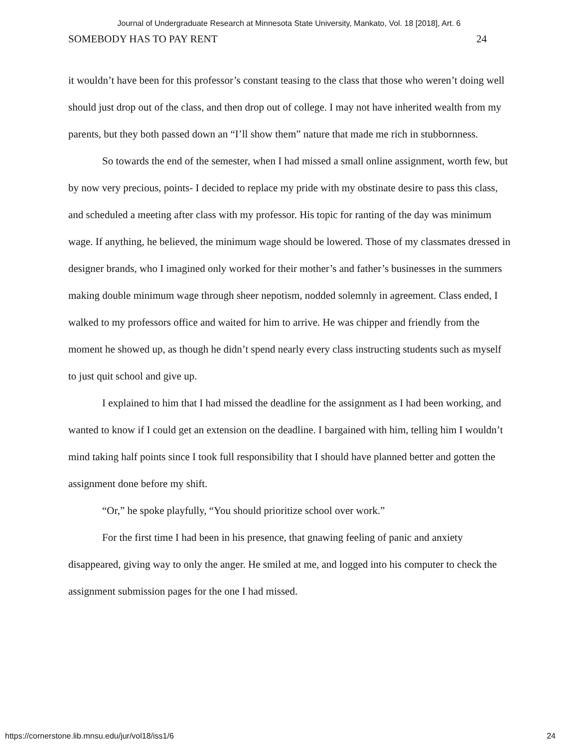Journal of Undergraduate Research at Minnesota State University, Mankato, Vol. 18 [2018], Art. 6
SOMEBODY HAS TO PAY RENT 24
it wouldn’t have been for this professor’s constant teasing to the class that those who weren’t doing well should just drop out of the class, and then drop out of college. I may not have inherited wealth from my parents, but they both passed down an “I’ll show them” nature that made me rich in stubbornness.
So towards the end of the semester, when I had missed a small online assignment, worth few, but by now very precious, points- I decided to replace my pride with my obstinate desire to pass this class, and scheduled a meeting after class with my professor. His topic for ranting of the day was minimum wage. If anything, he believed, the minimum wage should be lowered. Those of my classmates dressed in designer brands, who I imagined only worked for their mother’s and father’s businesses in the summers making double minimum wage through sheer nepotism, nodded solemnly in agreement. Class ended, I walked to my professors office and waited for him to arrive. He was chipper and friendly from the moment he showed up, as though he didn’t spend nearly every class instructing students such as myself to just quit school and give up.
I explained to him that I had missed the deadline for the assignment as I had been working, and wanted to know if I could get an extension on the deadline. I bargained with him, telling him I wouldn’t mind taking half points since I took full responsibility that I should have planned better and gotten the assignment done before my shift.
“Or,” he spoke playfully, “You should prioritize school over work.”
For the first time I had been in his presence, that gnawing feeling of panic and anxiety disappeared, giving way to only the anger. He smiled at me, and logged into his computer to check the assignment submission pages for the one I had missed.
https://cornerstone.lib.mnsu.edu/jur/vol18/iss1/6 24